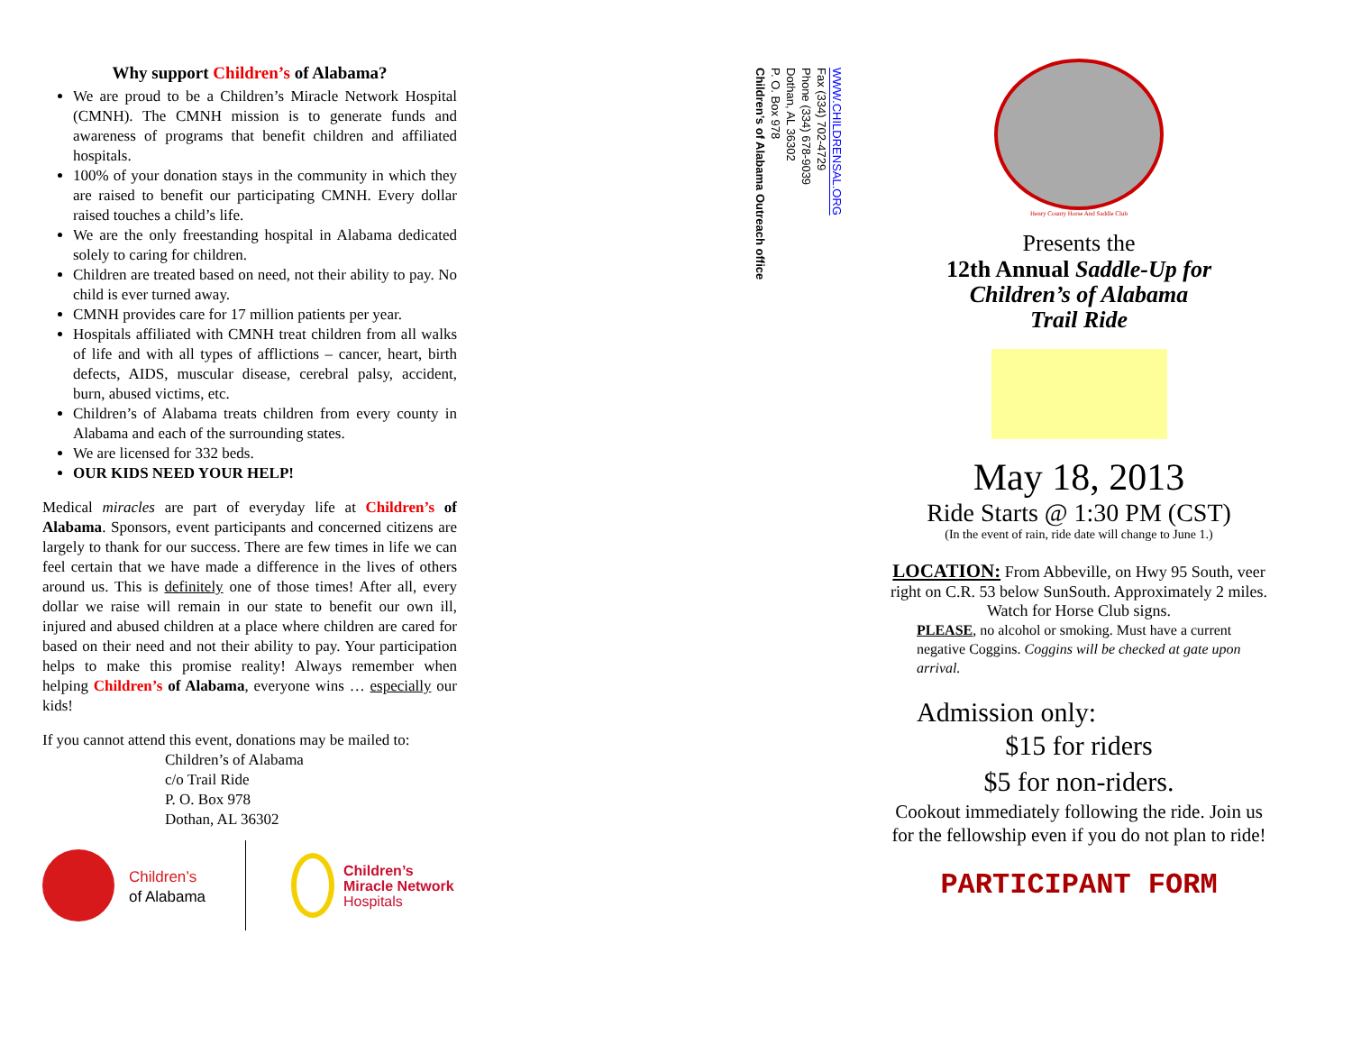Why support Children’s of Alabama?
We are proud to be a Children’s Miracle Network Hospital (CMNH). The CMNH mission is to generate funds and awareness of programs that benefit children and affiliated hospitals.
100% of your donation stays in the community in which they are raised to benefit our participating CMNH. Every dollar raised touches a child’s life.
We are the only freestanding hospital in Alabama dedicated solely to caring for children.
Children are treated based on need, not their ability to pay. No child is ever turned away.
CMNH provides care for 17 million patients per year.
Hospitals affiliated with CMNH treat children from all walks of life and with all types of afflictions – cancer, heart, birth defects, AIDS, muscular disease, cerebral palsy, accident, burn, abused victims, etc.
Children’s of Alabama treats children from every county in Alabama and each of the surrounding states.
We are licensed for 332 beds.
OUR KIDS NEED YOUR HELP!
Medical miracles are part of everyday life at Children’s of Alabama. Sponsors, event participants and concerned citizens are largely to thank for our success. There are few times in life we can feel certain that we have made a difference in the lives of others around us. This is definitely one of those times! After all, every dollar we raise will remain in our state to benefit our own ill, injured and abused children at a place where children are cared for based on their need and not their ability to pay. Your participation helps to make this promise reality! Always remember when helping Children’s of Alabama, everyone wins … especially our kids!
If you cannot attend this event, donations may be mailed to:
Children’s of Alabama
c/o Trail Ride
P. O. Box 978
Dothan, AL 36302
Children’s
of Alabama
Children’s
Miracle Network
Hospitals
WWW.CHILDRENSAL.ORG
Fax (334) 702-4729
Phone (334) 678-9039
Dothan, AL 36302
P. O. Box 978
Children’s of Alabama Outreach office
Henry County Horse And Saddle Club
Presents the
12th Annual Saddle-Up for
Children’s of Alabama
Trail Ride
May 18, 2013
Ride Starts @ 1:30 PM (CST)
(In the event of rain, ride date will change to June 1.)
LOCATION: From Abbeville, on Hwy 95 South, veer right on C.R. 53 below SunSouth. Approximately 2 miles. Watch for Horse Club signs.
PLEASE, no alcohol or smoking. Must have a current negative Coggins. Coggins will be checked at gate upon arrival.
Admission only:
$15 for riders
$5 for non-riders.
Cookout immediately following the ride. Join us for the fellowship even if you do not plan to ride!
PARTICIPANT FORM